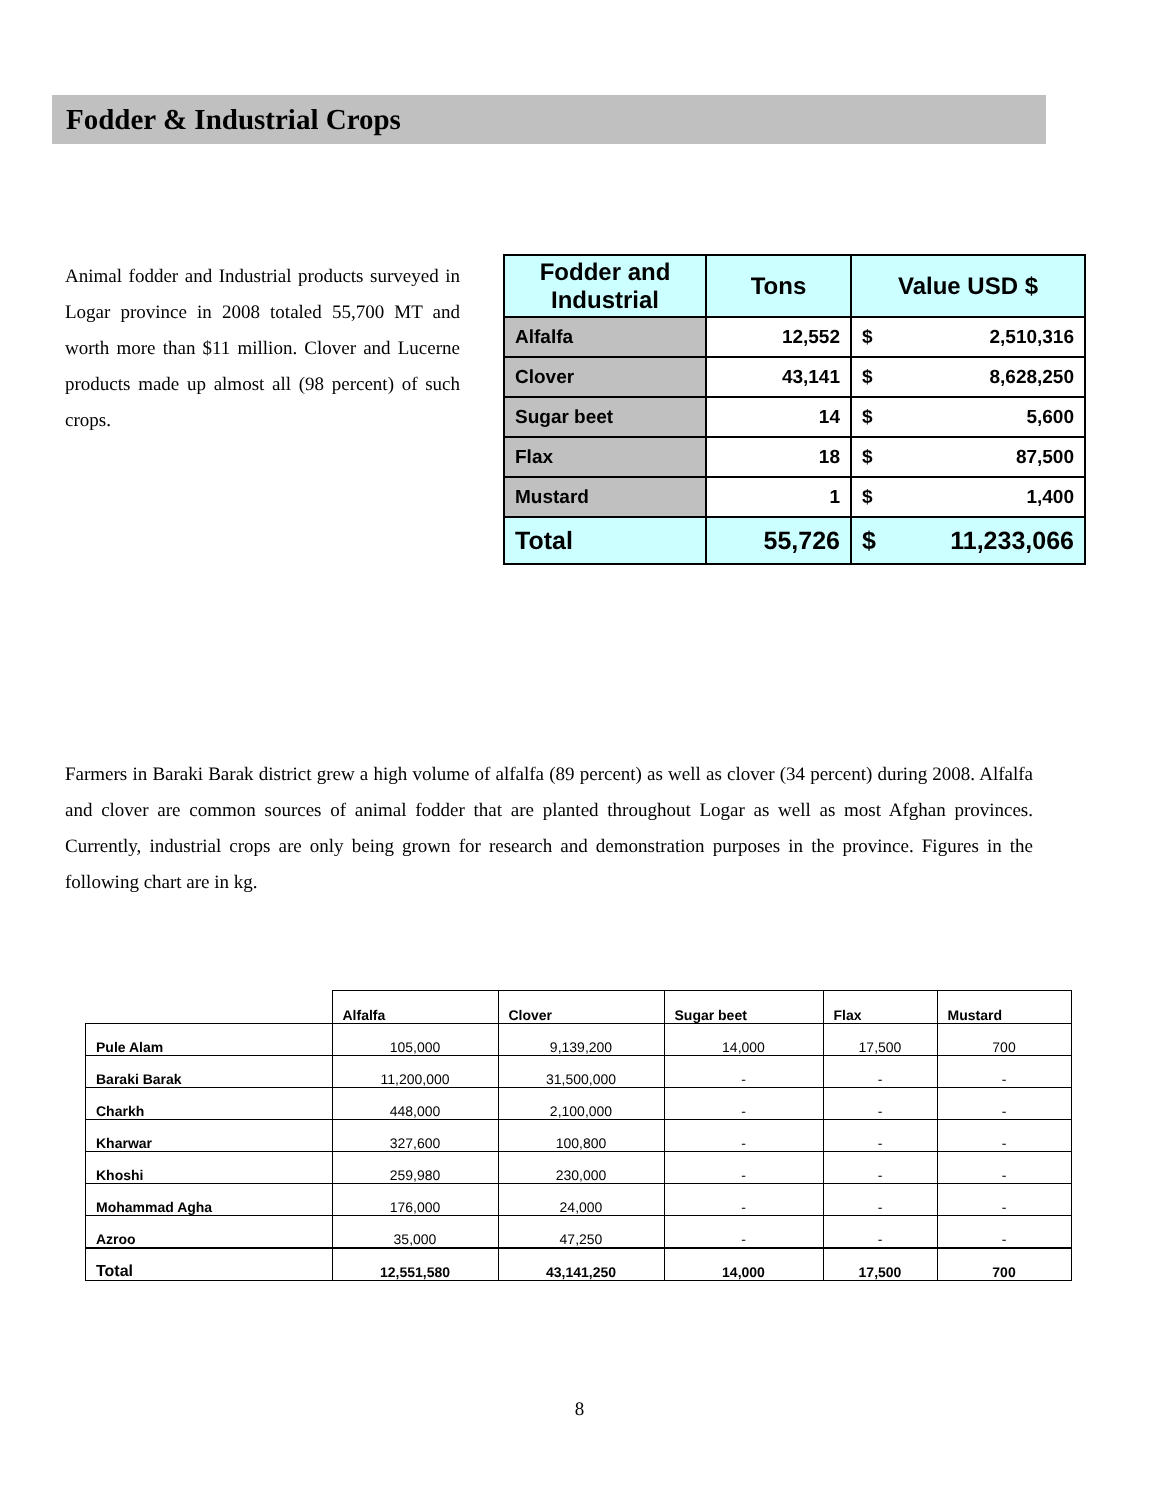Fodder & Industrial Crops
Animal fodder and Industrial products surveyed in Logar province in 2008 totaled 55,700 MT and worth more than $11 million. Clover and Lucerne products made up almost all (98 percent) of such crops.
| Fodder and Industrial | Tons | Value USD $ | |
| --- | --- | --- | --- |
| Alfalfa | 12,552 | $ | 2,510,316 |
| Clover | 43,141 | $ | 8,628,250 |
| Sugar beet | 14 | $ | 5,600 |
| Flax | 18 | $ | 87,500 |
| Mustard | 1 | $ | 1,400 |
| Total | 55,726 | $ | 11,233,066 |
Farmers in Baraki Barak district grew a high volume of alfalfa (89 percent) as well as clover (34 percent) during 2008. Alfalfa and clover are common sources of animal fodder that are planted throughout Logar as well as most Afghan provinces. Currently, industrial crops are only being grown for research and demonstration purposes in the province. Figures in the following chart are in kg.
| | Alfalfa | Clover | Sugar beet | Flax | Mustard |
| --- | --- | --- | --- | --- | --- |
| Pule Alam | 105,000 | 9,139,200 | 14,000 | 17,500 | 700 |
| Baraki Barak | 11,200,000 | 31,500,000 | - | - | - |
| Charkh | 448,000 | 2,100,000 | - | - | - |
| Kharwar | 327,600 | 100,800 | - | - | - |
| Khoshi | 259,980 | 230,000 | - | - | - |
| Mohammad Agha | 176,000 | 24,000 | - | - | - |
| Azroo | 35,000 | 47,250 | - | - | - |
| Total | 12,551,580 | 43,141,250 | 14,000 | 17,500 | 700 |
8